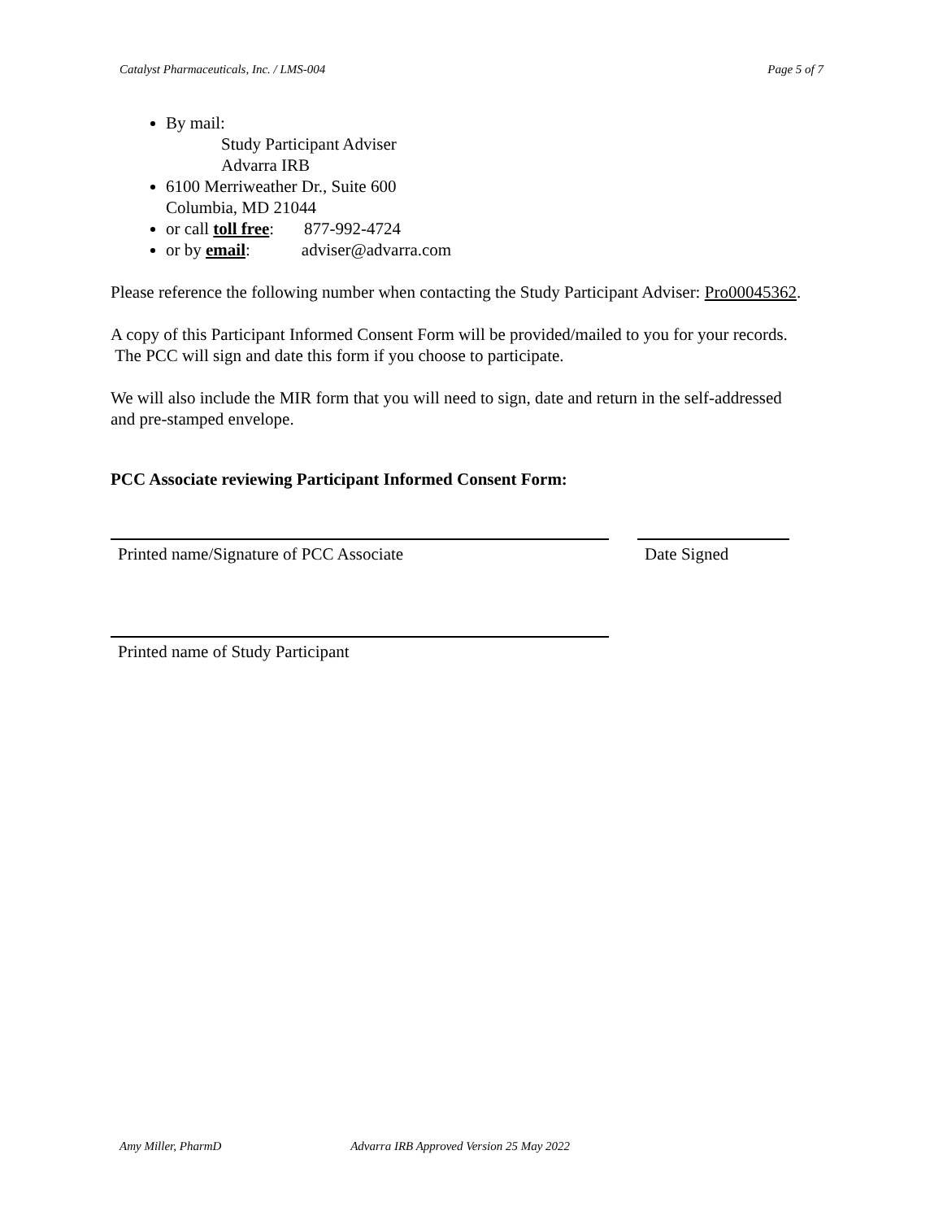Catalyst Pharmaceuticals, Inc. / LMS-004 Page 5 of 7
By mail:
Study Participant Adviser
Advarra IRB
6100 Merriweather Dr., Suite 600
Columbia, MD 21044
or call toll free: 877-992-4724
or by email: adviser@advarra.com
Please reference the following number when contacting the Study Participant Adviser: Pro00045362.
A copy of this Participant Informed Consent Form will be provided/mailed to you for your records. The PCC will sign and date this form if you choose to participate.
We will also include the MIR form that you will need to sign, date and return in the self-addressed and pre-stamped envelope.
PCC Associate reviewing Participant Informed Consent Form:
Printed name/Signature of PCC Associate Date Signed
Printed name of Study Participant
Amy Miller, PharmD Advarra IRB Approved Version 25 May 2022